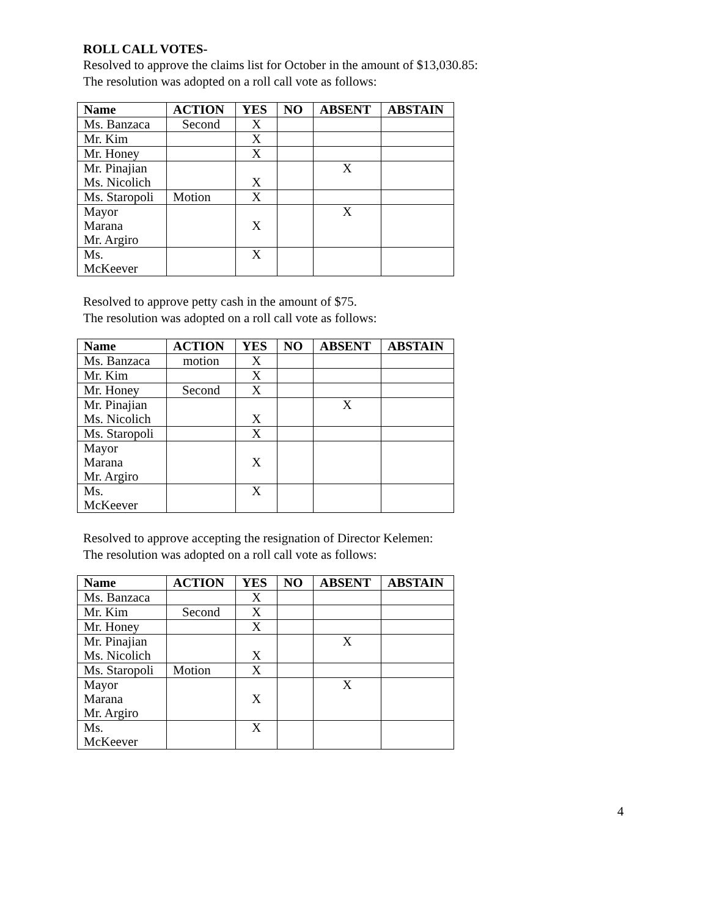ROLL CALL VOTES-
Resolved to approve the claims list for October in the amount of $13,030.85:
The resolution was adopted on a roll call vote as follows:
| Name | ACTION | YES | NO | ABSENT | ABSTAIN |
| --- | --- | --- | --- | --- | --- |
| Ms. Banzaca | Second | X | | | |
| Mr. Kim | | X | | | |
| Mr. Honey | | X | | | |
| Mr. Pinajian Ms. Nicolich | | X | | X | |
| Ms. Staropoli | Motion | X | | | |
| Mayor Marana Mr. Argiro | | X | | X | |
| Ms. McKeever | | X | | | |
Resolved to approve petty cash in the amount of $75.
The resolution was adopted on a roll call vote as follows:
| Name | ACTION | YES | NO | ABSENT | ABSTAIN |
| --- | --- | --- | --- | --- | --- |
| Ms. Banzaca | motion | X | | | |
| Mr. Kim | | X | | | |
| Mr. Honey | Second | X | | | |
| Mr. Pinajian Ms. Nicolich | | X | | X | |
| Ms. Staropoli | | X | | | |
| Mayor Marana Mr. Argiro | | X | | | |
| Ms. McKeever | | X | | | |
Resolved to approve accepting the resignation of Director Kelemen:
The resolution was adopted on a roll call vote as follows:
| Name | ACTION | YES | NO | ABSENT | ABSTAIN |
| --- | --- | --- | --- | --- | --- |
| Ms. Banzaca | | X | | | |
| Mr. Kim | Second | X | | | |
| Mr. Honey | | X | | | |
| Mr. Pinajian Ms. Nicolich | | X | | X | |
| Ms. Staropoli | Motion | X | | | |
| Mayor Marana Mr. Argiro | | X | | X | |
| Ms. McKeever | | X | | | |
4